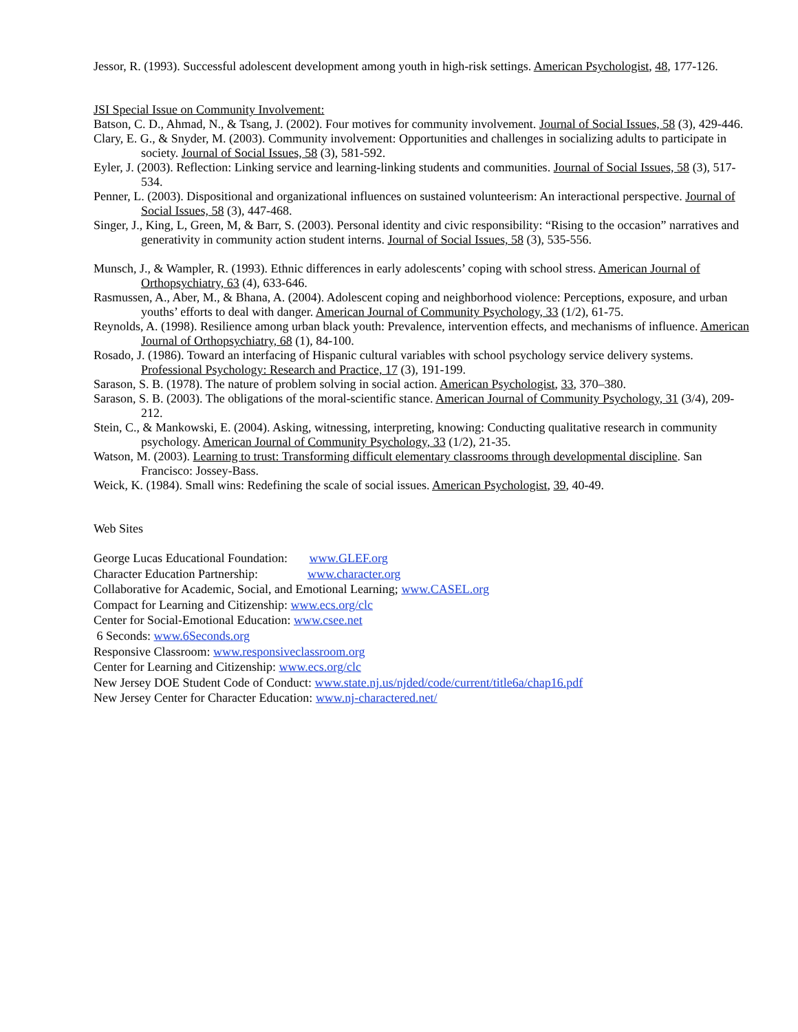Jessor, R. (1993). Successful adolescent development among youth in high-risk settings. American Psychologist, 48, 177-126.
JSI Special Issue on Community Involvement:
Batson, C. D., Ahmad, N., & Tsang, J. (2002). Four motives for community involvement. Journal of Social Issues, 58 (3), 429-446.
Clary, E. G., & Snyder, M. (2003). Community involvement: Opportunities and challenges in socializing adults to participate in society. Journal of Social Issues, 58 (3), 581-592.
Eyler, J. (2003). Reflection: Linking service and learning-linking students and communities. Journal of Social Issues, 58 (3), 517-534.
Penner, L. (2003). Dispositional and organizational influences on sustained volunteerism: An interactional perspective. Journal of Social Issues, 58 (3), 447-468.
Singer, J., King, L, Green, M, & Barr, S. (2003). Personal identity and civic responsibility: “Rising to the occasion” narratives and generativity in community action student interns. Journal of Social Issues, 58 (3), 535-556.
Munsch, J., & Wampler, R. (1993). Ethnic differences in early adolescents’ coping with school stress. American Journal of Orthopsychiatry, 63 (4), 633-646.
Rasmussen, A., Aber, M., & Bhana, A. (2004). Adolescent coping and neighborhood violence: Perceptions, exposure, and urban youths’ efforts to deal with danger. American Journal of Community Psychology, 33 (1/2), 61-75.
Reynolds, A. (1998). Resilience among urban black youth: Prevalence, intervention effects, and mechanisms of influence. American Journal of Orthopsychiatry, 68 (1), 84-100.
Rosado, J. (1986). Toward an interfacing of Hispanic cultural variables with school psychology service delivery systems. Professional Psychology: Research and Practice, 17 (3), 191-199.
Sarason, S. B. (1978). The nature of problem solving in social action. American Psychologist, 33, 370–380.
Sarason, S. B. (2003). The obligations of the moral-scientific stance. American Journal of Community Psychology, 31 (3/4), 209-212.
Stein, C., & Mankowski, E. (2004). Asking, witnessing, interpreting, knowing: Conducting qualitative research in community psychology. American Journal of Community Psychology, 33 (1/2), 21-35.
Watson, M. (2003). Learning to trust: Transforming difficult elementary classrooms through developmental discipline. San Francisco: Jossey-Bass.
Weick, K. (1984). Small wins: Redefining the scale of social issues. American Psychologist, 39, 40-49.
Web Sites
George Lucas Educational Foundation: www.GLEF.org
Character Education Partnership: www.character.org
Collaborative for Academic, Social, and Emotional Learning; www.CASEL.org
Compact for Learning and Citizenship: www.ecs.org/clc
Center for Social-Emotional Education: www.csee.net
6 Seconds: www.6Seconds.org
Responsive Classroom: www.responsiveclassroom.org
Center for Learning and Citizenship: www.ecs.org/clc
New Jersey DOE Student Code of Conduct: www.state.nj.us/njded/code/current/title6a/chap16.pdf
New Jersey Center for Character Education: www.nj-charactered.net/